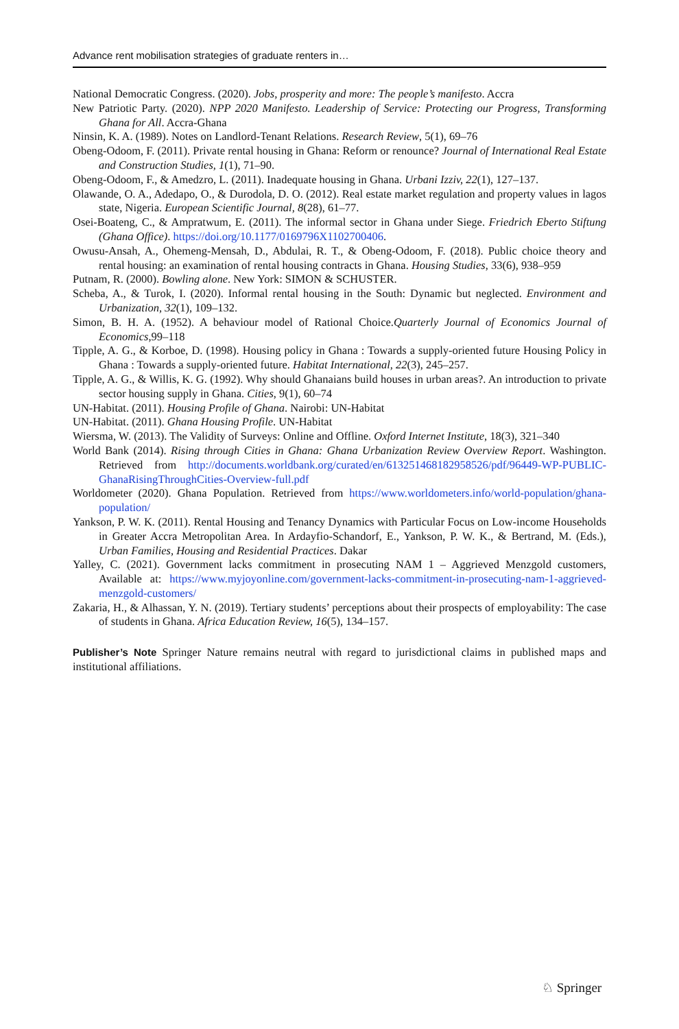Advance rent mobilisation strategies of graduate renters in…
National Democratic Congress. (2020). Jobs, prosperity and more: The people’s manifesto. Accra
New Patriotic Party. (2020). NPP 2020 Manifesto. Leadership of Service: Protecting our Progress, Transforming Ghana for All. Accra-Ghana
Ninsin, K. A. (1989). Notes on Landlord-Tenant Relations. Research Review, 5(1), 69–76
Obeng-Odoom, F. (2011). Private rental housing in Ghana: Reform or renounce? Journal of International Real Estate and Construction Studies, 1(1), 71–90.
Obeng-Odoom, F., & Amedzro, L. (2011). Inadequate housing in Ghana. Urbani Izziv, 22(1), 127–137.
Olawande, O. A., Adedapo, O., & Durodola, D. O. (2012). Real estate market regulation and property values in lagos state, Nigeria. European Scientific Journal, 8(28), 61–77.
Osei-Boateng, C., & Ampratwum, E. (2011). The informal sector in Ghana under Siege. Friedrich Eberto Stiftung (Ghana Office). https://doi.org/10.1177/0169796X1102700406.
Owusu-Ansah, A., Ohemeng-Mensah, D., Abdulai, R. T., & Obeng-Odoom, F. (2018). Public choice theory and rental housing: an examination of rental housing contracts in Ghana. Housing Studies, 33(6), 938–959
Putnam, R. (2000). Bowling alone. New York: SIMON & SCHUSTER.
Scheba, A., & Turok, I. (2020). Informal rental housing in the South: Dynamic but neglected. Environment and Urbanization, 32(1), 109–132.
Simon, B. H. A. (1952). A behaviour model of Rational Choice.Quarterly Journal of Economics Journal of Economics,99–118
Tipple, A. G., & Korboe, D. (1998). Housing policy in Ghana : Towards a supply-oriented future Housing Policy in Ghana : Towards a supply-oriented future. Habitat International, 22(3), 245–257.
Tipple, A. G., & Willis, K. G. (1992). Why should Ghanaians build houses in urban areas?. An introduction to private sector housing supply in Ghana. Cities, 9(1), 60–74
UN-Habitat. (2011). Housing Profile of Ghana. Nairobi: UN-Habitat
UN-Habitat. (2011). Ghana Housing Profile. UN-Habitat
Wiersma, W. (2013). The Validity of Surveys: Online and Offline. Oxford Internet Institute, 18(3), 321–340
World Bank (2014). Rising through Cities in Ghana: Ghana Urbanization Review Overview Report. Washington. Retrieved from http://documents.worldbank.org/curated/en/613251468182958526/pdf/96449-WP-PUBLIC-GhanaRisingThroughCities-Overview-full.pdf
Worldometer (2020). Ghana Population. Retrieved from https://www.worldometers.info/world-population/ghana-population/
Yankson, P. W. K. (2011). Rental Housing and Tenancy Dynamics with Particular Focus on Low-income Households in Greater Accra Metropolitan Area. In Ardayfio-Schandorf, E., Yankson, P. W. K., & Bertrand, M. (Eds.), Urban Families, Housing and Residential Practices. Dakar
Yalley, C. (2021). Government lacks commitment in prosecuting NAM 1 – Aggrieved Menzgold customers, Available at: https://www.myjoyonline.com/government-lacks-commitment-in-prosecuting-nam-1-aggrieved-menzgold-customers/
Zakaria, H., & Alhassan, Y. N. (2019). Tertiary students’ perceptions about their prospects of employability: The case of students in Ghana. Africa Education Review, 16(5), 134–157.
Publisher’s Note Springer Nature remains neutral with regard to jurisdictional claims in published maps and institutional affiliations.
♘ Springer